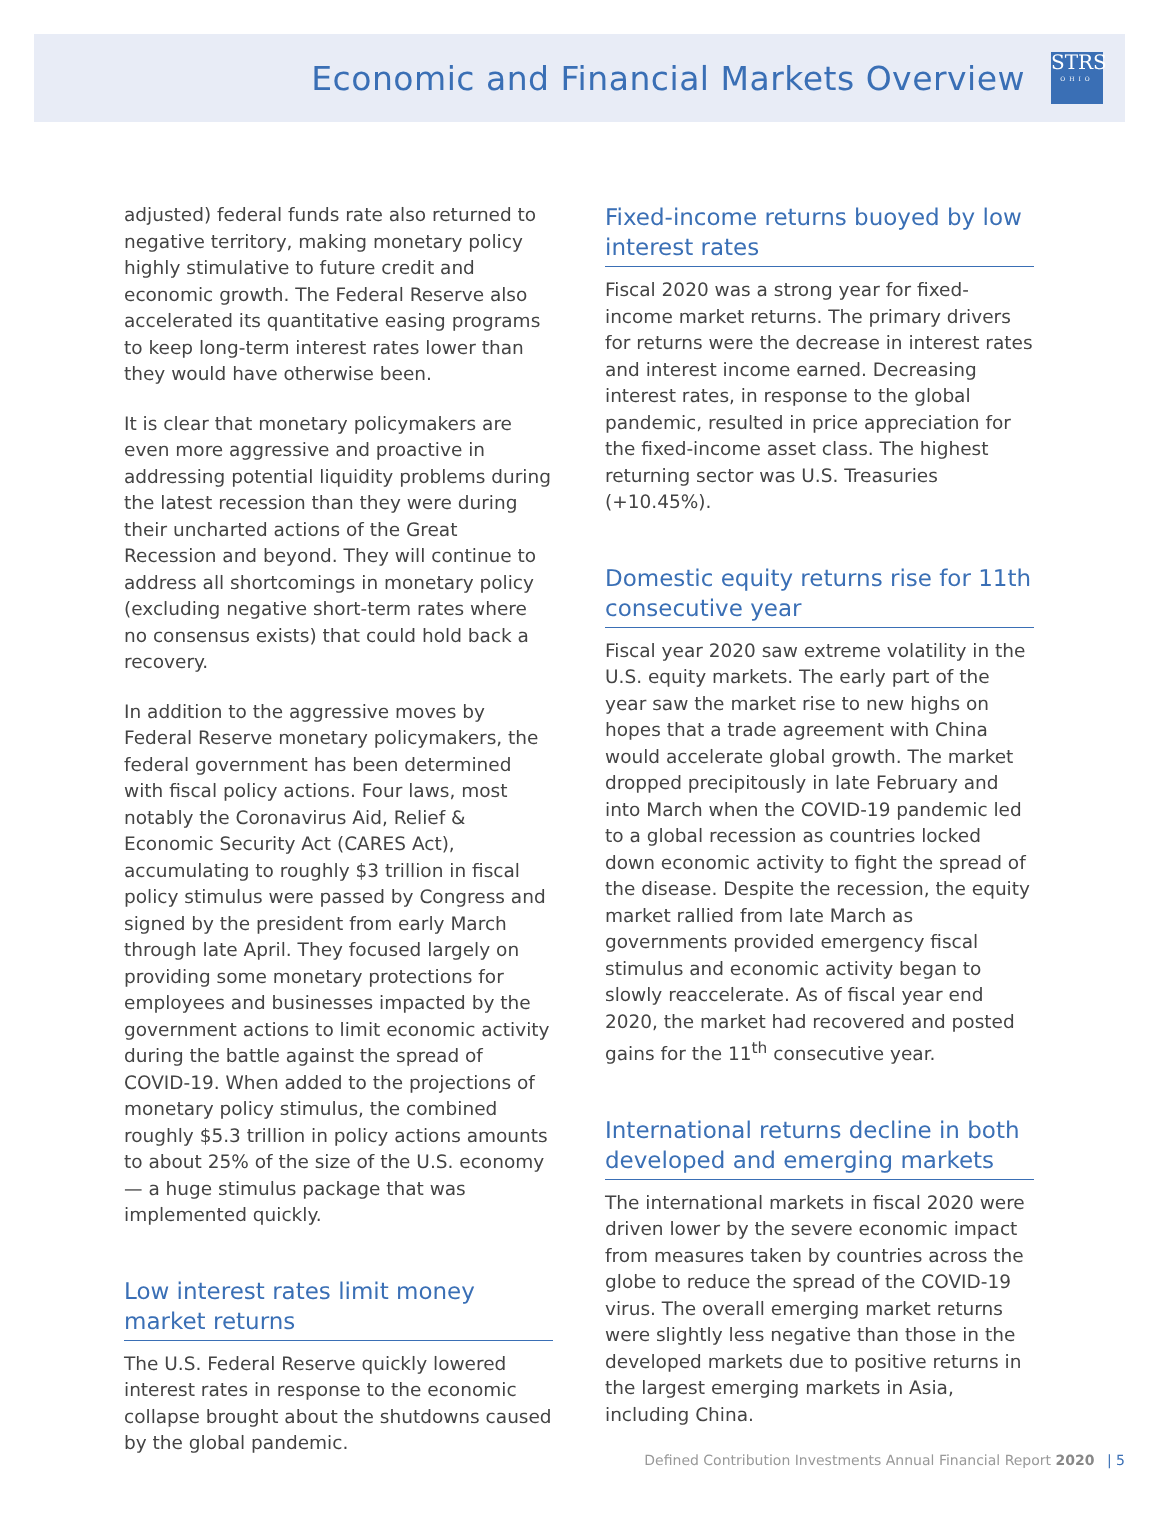Economic and Financial Markets Overview
STRS
OHIO
adjusted) federal funds rate also returned to negative territory, making monetary policy highly stimulative to future credit and economic growth. The Federal Reserve also accelerated its quantitative easing programs to keep long-term interest rates lower than they would have otherwise been.
It is clear that monetary policymakers are even more aggressive and proactive in addressing potential liquidity problems during the latest recession than they were during their uncharted actions of the Great Recession and beyond. They will continue to address all shortcomings in monetary policy (excluding negative short-term rates where no consensus exists) that could hold back a recovery.
In addition to the aggressive moves by Federal Reserve monetary policymakers, the federal government has been determined with fiscal policy actions. Four laws, most notably the Coronavirus Aid, Relief & Economic Security Act (CARES Act), accumulating to roughly $3 trillion in fiscal policy stimulus were passed by Congress and signed by the president from early March through late April. They focused largely on providing some monetary protections for employees and businesses impacted by the government actions to limit economic activity during the battle against the spread of COVID-19. When added to the projections of monetary policy stimulus, the combined roughly $5.3 trillion in policy actions amounts to about 25% of the size of the U.S. economy — a huge stimulus package that was implemented quickly.
Low interest rates limit money market returns
The U.S. Federal Reserve quickly lowered interest rates in response to the economic collapse brought about the shutdowns caused by the global pandemic.
Fixed-income returns buoyed by low interest rates
Fiscal 2020 was a strong year for fixed-income market returns. The primary drivers for returns were the decrease in interest rates and interest income earned. Decreasing interest rates, in response to the global pandemic, resulted in price appreciation for the fixed-income asset class. The highest returning sector was U.S. Treasuries (+10.45%).
Domestic equity returns rise for 11th consecutive year
Fiscal year 2020 saw extreme volatility in the U.S. equity markets. The early part of the year saw the market rise to new highs on hopes that a trade agreement with China would accelerate global growth. The market dropped precipitously in late February and into March when the COVID-19 pandemic led to a global recession as countries locked down economic activity to fight the spread of the disease. Despite the recession, the equity market rallied from late March as governments provided emergency fiscal stimulus and economic activity began to slowly reaccelerate. As of fiscal year end 2020, the market had recovered and posted gains for the 11<sup>th</sup> consecutive year.
International returns decline in both developed and emerging markets
The international markets in fiscal 2020 were driven lower by the severe economic impact from measures taken by countries across the globe to reduce the spread of the COVID-19 virus. The overall emerging market returns were slightly less negative than those in the developed markets due to positive returns in the largest emerging markets in Asia, including China.
Defined Contribution Investments Annual Financial Report 2020 | 5